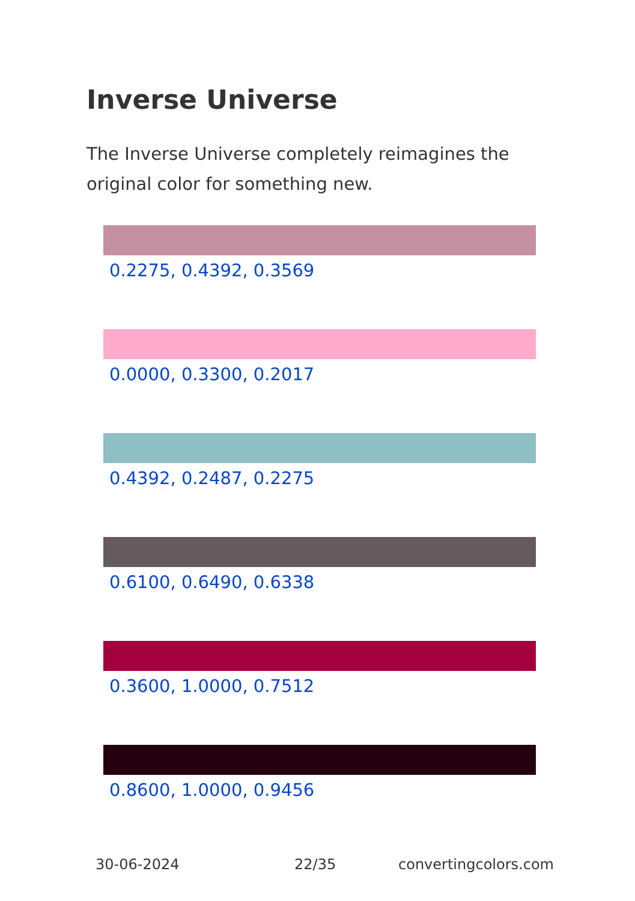Inverse Universe
The Inverse Universe completely reimagines the original color for something new.
0.2275, 0.4392, 0.3569
0.0000, 0.3300, 0.2017
0.4392, 0.2487, 0.2275
0.6100, 0.6490, 0.6338
0.3600, 1.0000, 0.7512
0.8600, 1.0000, 0.9456
30-06-2024 22/35 convertingcolors.com